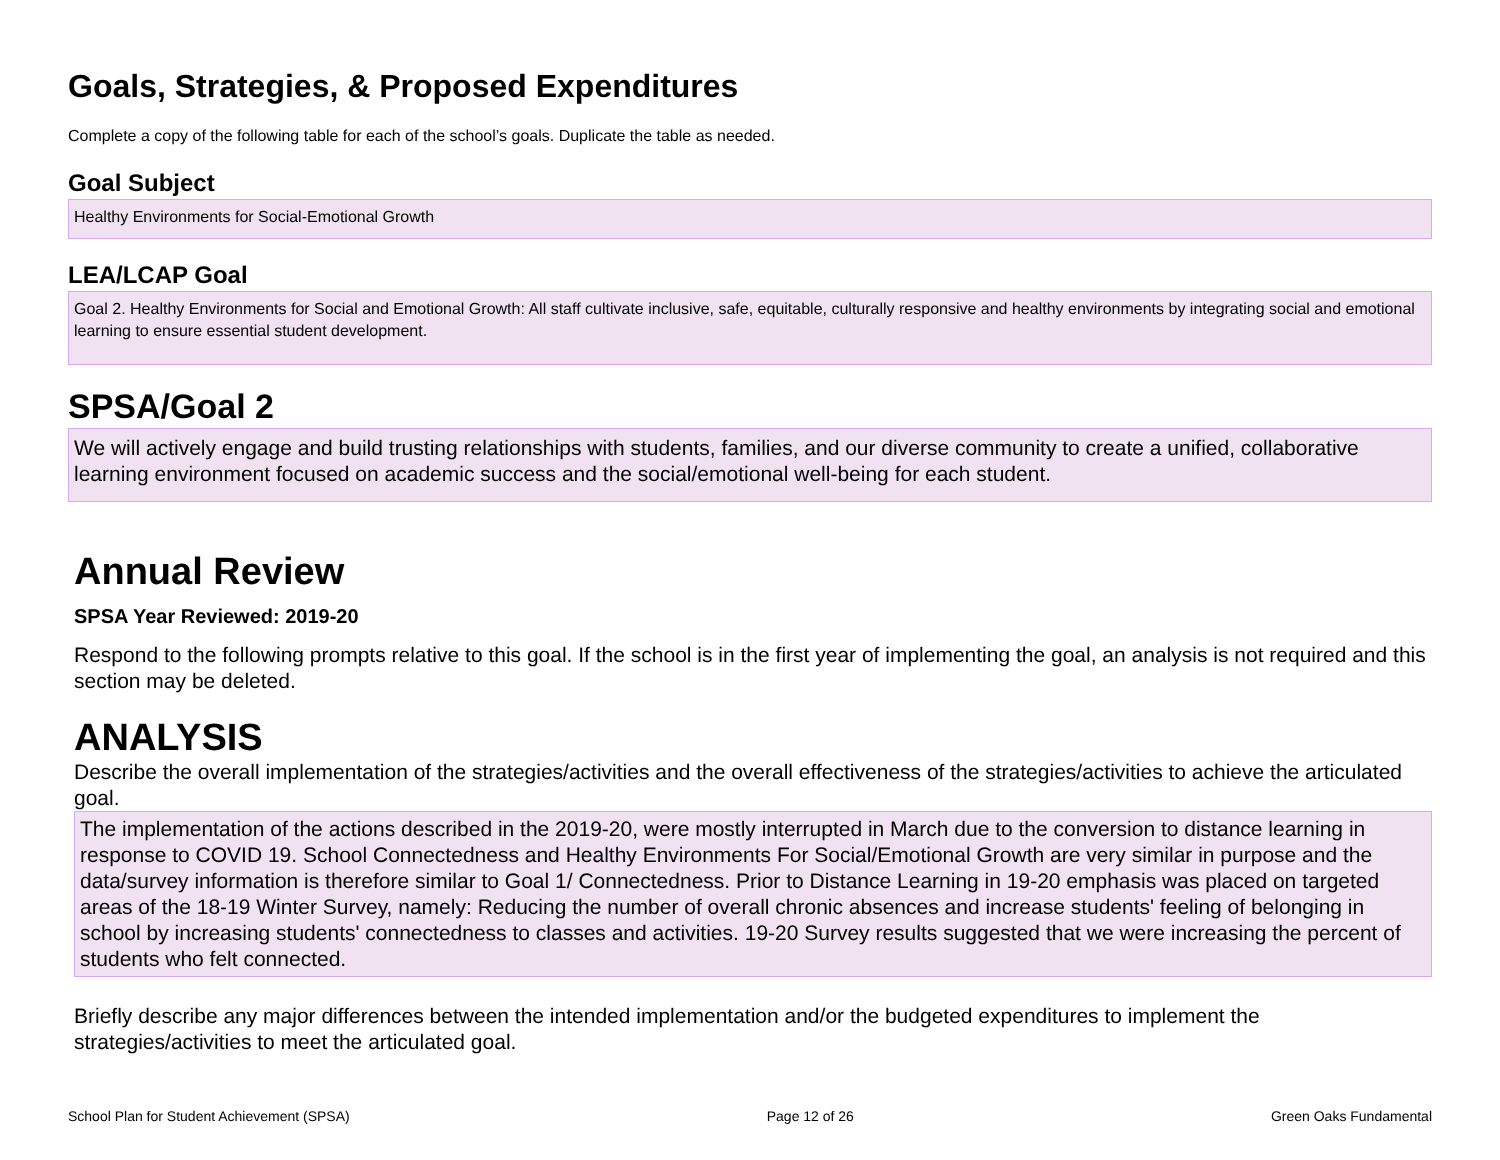Goals, Strategies, & Proposed Expenditures
Complete a copy of the following table for each of the school’s goals. Duplicate the table as needed.
Goal Subject
Healthy Environments for Social-Emotional Growth
LEA/LCAP Goal
Goal 2. Healthy Environments for Social and Emotional Growth: All staff cultivate inclusive, safe, equitable, culturally responsive and healthy environments by integrating social and emotional learning to ensure essential student development.
SPSA/Goal 2
We will actively engage and build trusting relationships with students, families, and our diverse community to create a unified, collaborative learning environment focused on academic success and the social/emotional well-being for each student.
Annual Review
SPSA Year Reviewed: 2019-20
Respond to the following prompts relative to this goal. If the school is in the first year of implementing the goal, an analysis is not required and this section may be deleted.
ANALYSIS
Describe the overall implementation of the strategies/activities and the overall effectiveness of the strategies/activities to achieve the articulated goal.
The implementation of the actions described in the 2019-20, were mostly interrupted in March due to the conversion to distance learning in response to COVID 19. School Connectedness and Healthy Environments For Social/Emotional Growth are very similar in purpose and the data/survey information is therefore similar to Goal 1/ Connectedness. Prior to Distance Learning in 19-20 emphasis was placed on targeted areas of the 18-19 Winter Survey, namely: Reducing the number of overall chronic absences and increase students' feeling of belonging in school by increasing students' connectedness to classes and activities. 19-20 Survey results suggested that we were increasing the percent of students who felt connected.
Briefly describe any major differences between the intended implementation and/or the budgeted expenditures to implement the strategies/activities to meet the articulated goal.
School Plan for Student Achievement (SPSA) Page 12 of 26 Green Oaks Fundamental